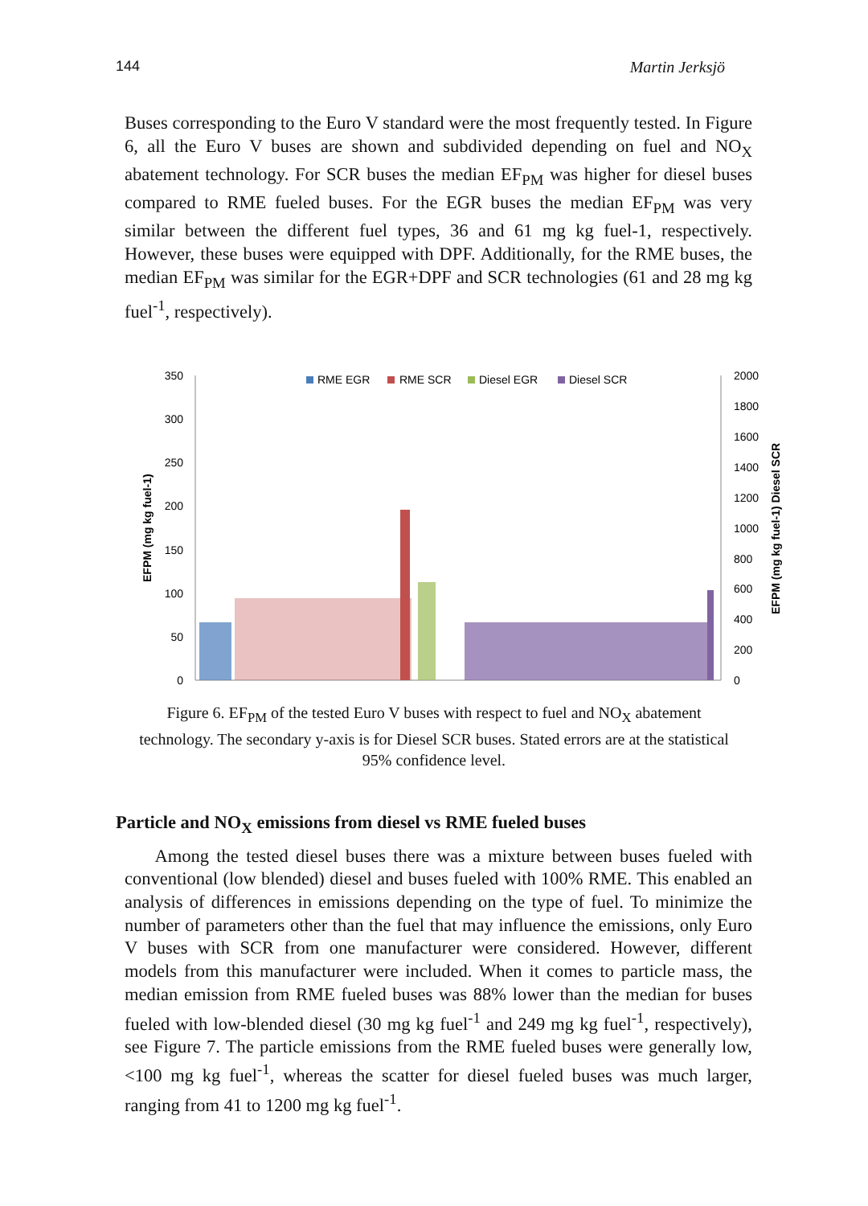144 Martin Jerksjö
Buses corresponding to the Euro V standard were the most frequently tested. In Figure 6, all the Euro V buses are shown and subdivided depending on fuel and NO<sub>X</sub> abatement technology. For SCR buses the median EF<sub>PM</sub> was higher for diesel buses compared to RME fueled buses. For the EGR buses the median EF<sub>PM</sub> was very similar between the different fuel types, 36 and 61 mg kg fuel-1, respectively. However, these buses were equipped with DPF. Additionally, for the RME buses, the median EF<sub>PM</sub> was similar for the EGR+DPF and SCR technologies (61 and 28 mg kg fuel<sup>-1</sup>, respectively).
EFPM (mg kg fuel-1)
EFPM (mg kg fuel-1) Diesel SCR
350
300
250
200
150
100
50
0
2000
1800
1600
1400
1200
1000
800
600
400
200
0
RME EGR
RME SCR
Diesel EGR
Diesel SCR
Figure 6. EF<sub>PM</sub> of the tested Euro V buses with respect to fuel and NO<sub>X</sub> abatement technology. The secondary y-axis is for Diesel SCR buses. Stated errors are at the statistical 95% confidence level.
Particle and NO<sub>X</sub> emissions from diesel vs RME fueled buses
Among the tested diesel buses there was a mixture between buses fueled with conventional (low blended) diesel and buses fueled with 100% RME. This enabled an analysis of differences in emissions depending on the type of fuel. To minimize the number of parameters other than the fuel that may influence the emissions, only Euro V buses with SCR from one manufacturer were considered. However, different models from this manufacturer were included. When it comes to particle mass, the median emission from RME fueled buses was 88% lower than the median for buses fueled with low-blended diesel (30 mg kg fuel<sup>-1</sup> and 249 mg kg fuel<sup>-1</sup>, respectively), see Figure 7. The particle emissions from the RME fueled buses were generally low, <100 mg kg fuel<sup>-1</sup>, whereas the scatter for diesel fueled buses was much larger, ranging from 41 to 1200 mg kg fuel<sup>-1</sup>.